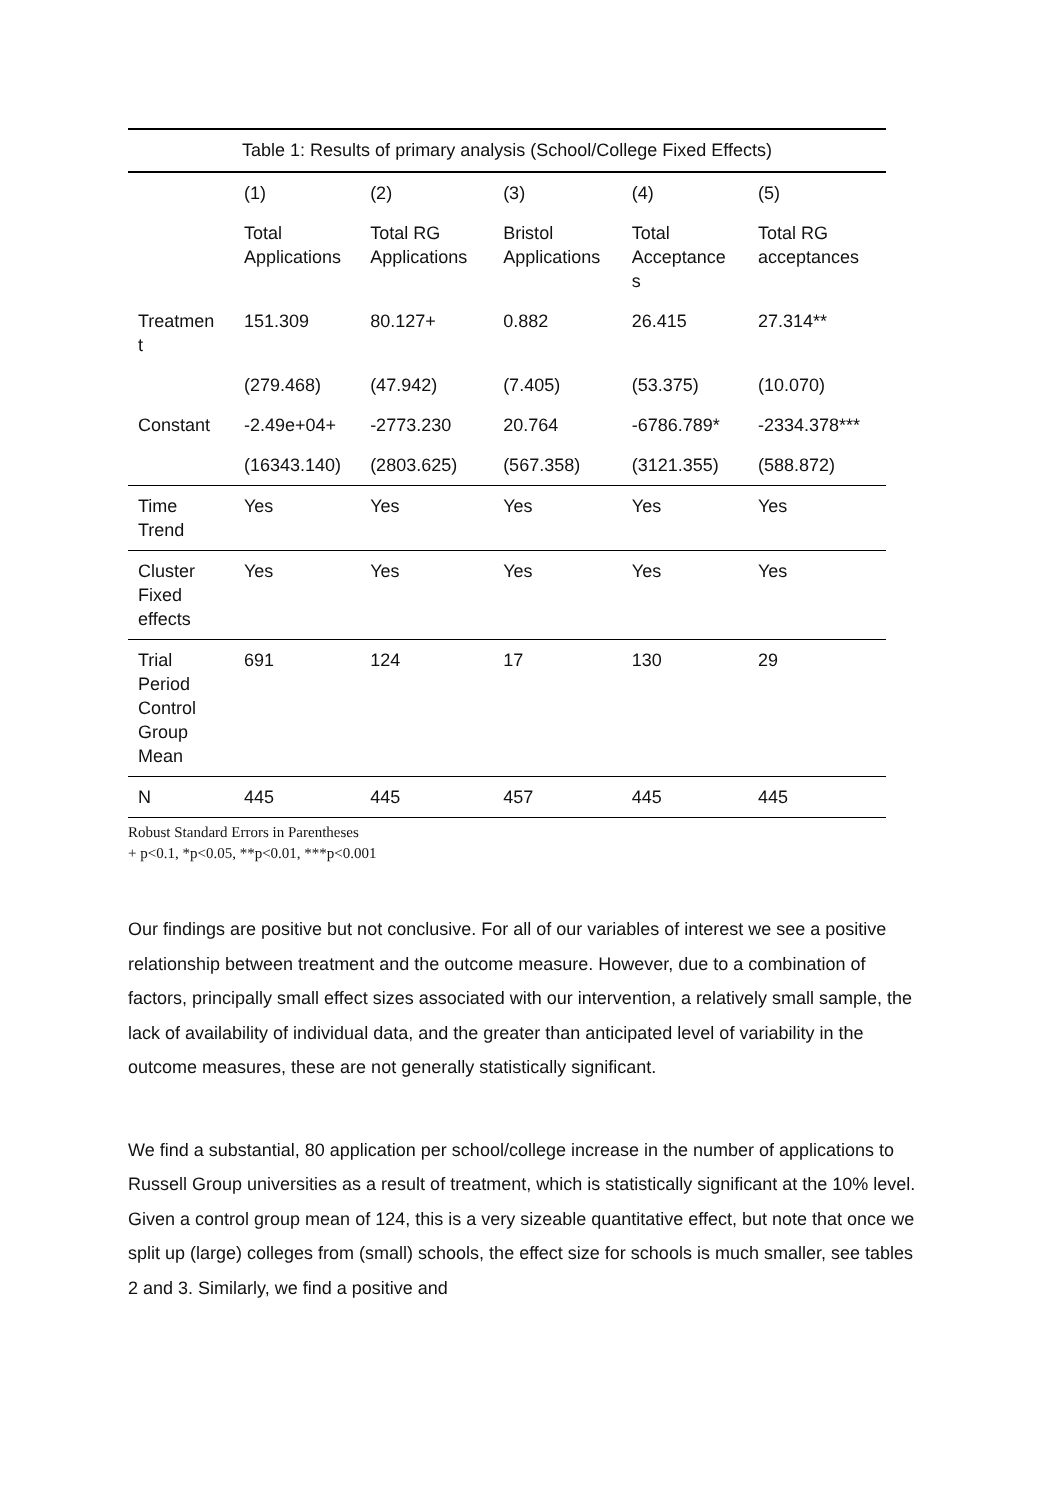Table 1: Results of primary analysis (School/College Fixed Effects)
| | (1) | (2) | (3) | (4) | (5) |
| --- | --- | --- | --- | --- | --- |
| | Total Applications | Total RG Applications | Bristol Applications | Total Acceptance s | Total RG acceptances |
| Treatmen t | 151.309 | 80.127+ | 0.882 | 26.415 | 27.314** |
| | (279.468) | (47.942) | (7.405) | (53.375) | (10.070) |
| Constant | -2.49e+04+ | -2773.230 | 20.764 | -6786.789* | -2334.378*** |
| | (16343.140) | (2803.625) | (567.358) | (3121.355) | (588.872) |
| Time Trend | Yes | Yes | Yes | Yes | Yes |
| Cluster Fixed effects | Yes | Yes | Yes | Yes | Yes |
| Trial Period Control Group Mean | 691 | 124 | 17 | 130 | 29 |
| N | 445 | 445 | 457 | 445 | 445 |
Robust Standard Errors in Parentheses
+ p<0.1, *p<0.05, **p<0.01, ***p<0.001
Our findings are positive but not conclusive. For all of our variables of interest we see a positive relationship between treatment and the outcome measure. However, due to a combination of factors, principally small effect sizes associated with our intervention, a relatively small sample, the lack of availability of individual data, and the greater than anticipated level of variability in the outcome measures, these are not generally statistically significant.
We find a substantial, 80 application per school/college increase in the number of applications to Russell Group universities as a result of treatment, which is statistically significant at the 10% level. Given a control group mean of 124, this is a very sizeable quantitative effect, but note that once we split up (large) colleges from (small) schools, the effect size for schools is much smaller, see tables 2 and 3. Similarly, we find a positive and